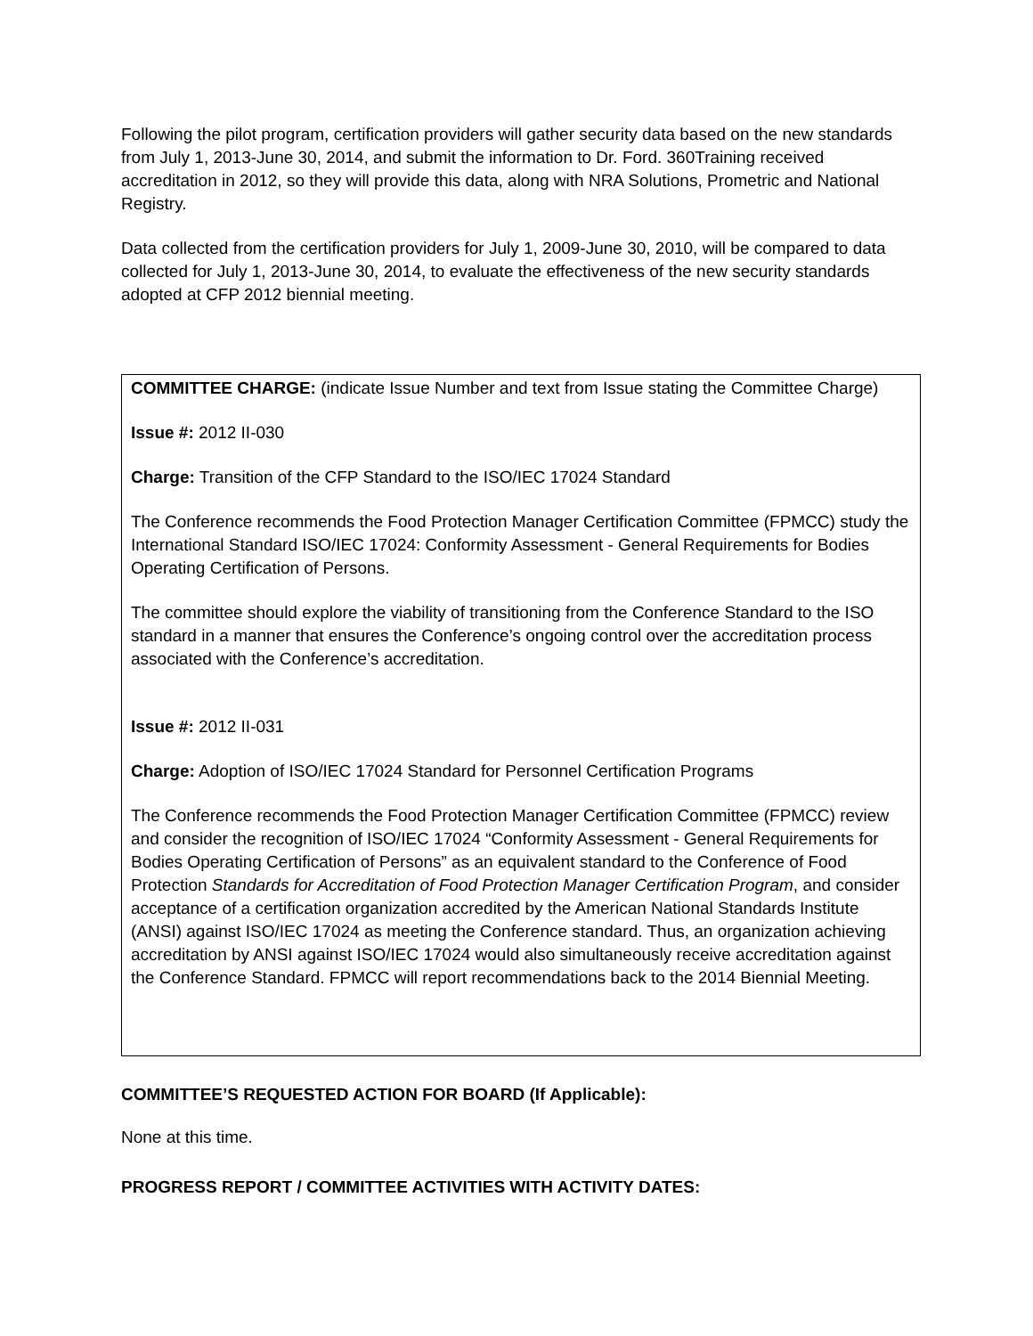Following the pilot program, certification providers will gather security data based on the new standards from July 1, 2013-June 30, 2014, and submit the information to Dr. Ford. 360Training received accreditation in 2012, so they will provide this data, along with NRA Solutions, Prometric and National Registry.
Data collected from the certification providers for July 1, 2009-June 30, 2010, will be compared to data collected for July 1, 2013-June 30, 2014, to evaluate the effectiveness of the new security standards adopted at CFP 2012 biennial meeting.
COMMITTEE CHARGE: (indicate Issue Number and text from Issue stating the Committee Charge)
Issue #: 2012 II-030
Charge: Transition of the CFP Standard to the ISO/IEC 17024 Standard
The Conference recommends the Food Protection Manager Certification Committee (FPMCC) study the International Standard ISO/IEC 17024: Conformity Assessment - General Requirements for Bodies Operating Certification of Persons.
The committee should explore the viability of transitioning from the Conference Standard to the ISO standard in a manner that ensures the Conference’s ongoing control over the accreditation process associated with the Conference’s accreditation.
Issue #: 2012 II-031
Charge: Adoption of ISO/IEC 17024 Standard for Personnel Certification Programs
The Conference recommends the Food Protection Manager Certification Committee (FPMCC) review and consider the recognition of ISO/IEC 17024 “Conformity Assessment - General Requirements for Bodies Operating Certification of Persons” as an equivalent standard to the Conference of Food Protection Standards for Accreditation of Food Protection Manager Certification Program, and consider acceptance of a certification organization accredited by the American National Standards Institute (ANSI) against ISO/IEC 17024 as meeting the Conference standard. Thus, an organization achieving accreditation by ANSI against ISO/IEC 17024 would also simultaneously receive accreditation against the Conference Standard. FPMCC will report recommendations back to the 2014 Biennial Meeting.
COMMITTEE’S REQUESTED ACTION FOR BOARD (If Applicable):
None at this time.
PROGRESS REPORT / COMMITTEE ACTIVITIES WITH ACTIVITY DATES: